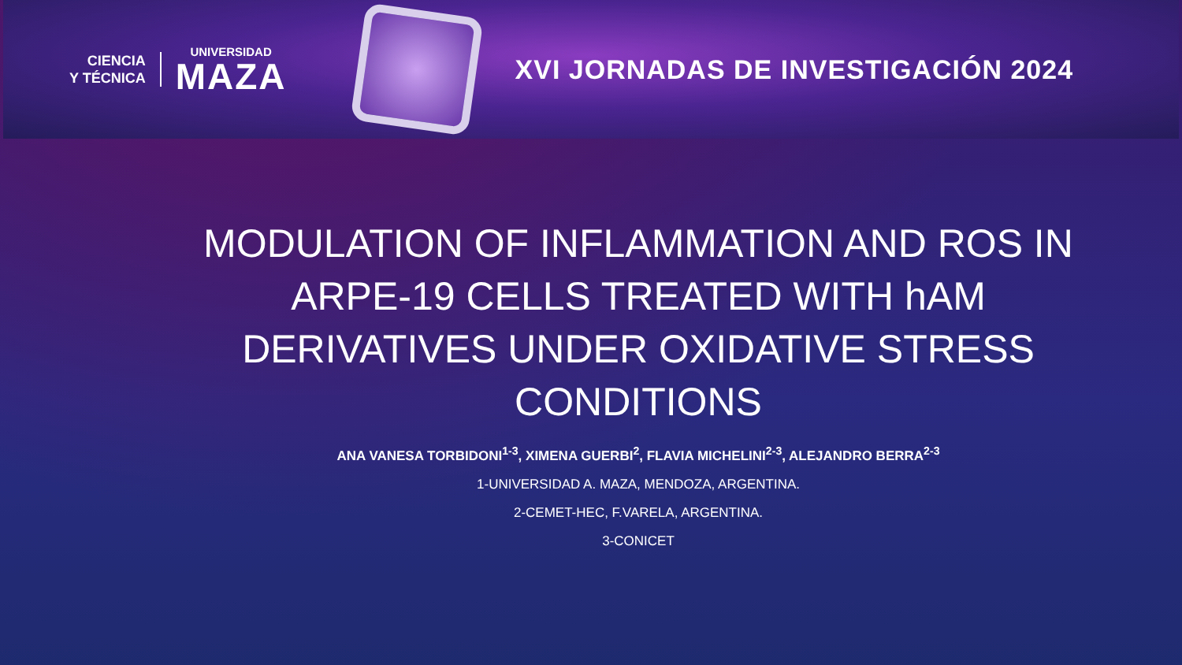CIENCIA
Y TÉCNICA
UNIVERSIDAD
MAZA
XVI JORNADAS DE INVESTIGACIÓN 2024
MODULATION OF INFLAMMATION AND ROS IN ARPE-19 CELLS TREATED WITH hAM DERIVATIVES UNDER OXIDATIVE STRESS CONDITIONS
ANA VANESA TORBIDONI<sup>1-3</sup>, XIMENA GUERBI<sup>2</sup>, FLAVIA MICHELINI<sup>2-3</sup>, ALEJANDRO BERRA<sup>2-3</sup>
1-UNIVERSIDAD A. MAZA, MENDOZA, ARGENTINA.
2-CEMET-HEC, F.VARELA, ARGENTINA.
3-CONICET